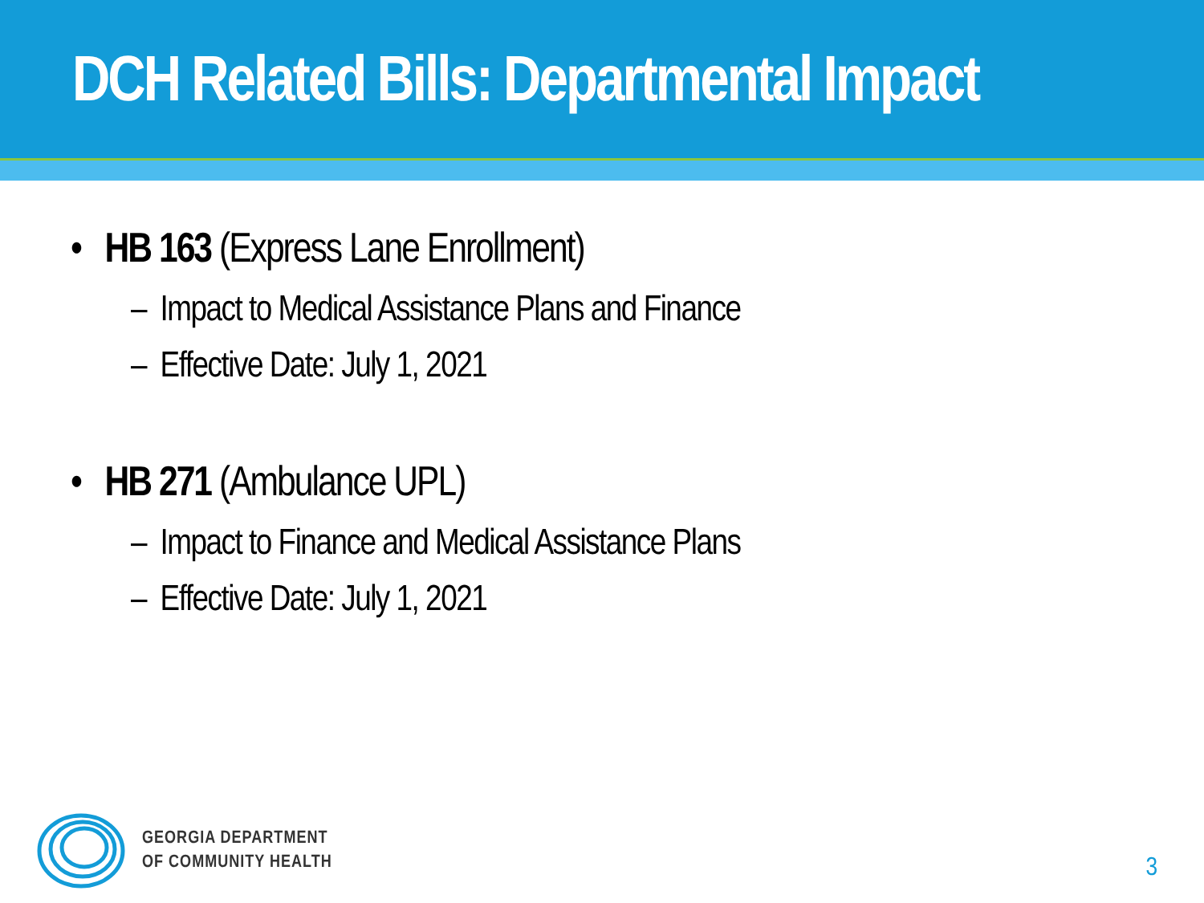DCH Related Bills: Departmental Impact
• HB 163 (Express Lane Enrollment)
– Impact to Medical Assistance Plans and Finance
– Effective Date: July 1, 2021
• HB 271 (Ambulance UPL)
– Impact to Finance and Medical Assistance Plans
– Effective Date: July 1, 2021
GEORGIA DEPARTMENT
OF COMMUNITY HEALTH
3